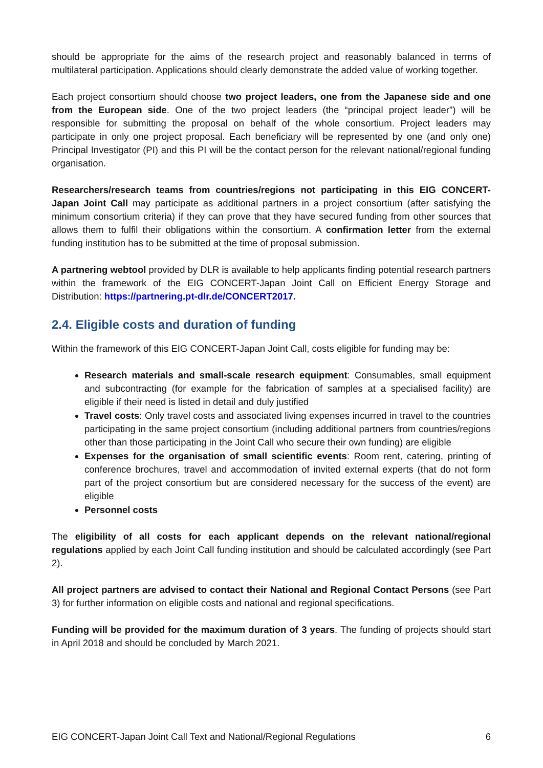should be appropriate for the aims of the research project and reasonably balanced in terms of multilateral participation. Applications should clearly demonstrate the added value of working together.
Each project consortium should choose two project leaders, one from the Japanese side and one from the European side. One of the two project leaders (the “principal project leader”) will be responsible for submitting the proposal on behalf of the whole consortium. Project leaders may participate in only one project proposal. Each beneficiary will be represented by one (and only one) Principal Investigator (PI) and this PI will be the contact person for the relevant national/regional funding organisation.
Researchers/research teams from countries/regions not participating in this EIG CONCERT-Japan Joint Call may participate as additional partners in a project consortium (after satisfying the minimum consortium criteria) if they can prove that they have secured funding from other sources that allows them to fulfil their obligations within the consortium. A confirmation letter from the external funding institution has to be submitted at the time of proposal submission.
A partnering webtool provided by DLR is available to help applicants finding potential research partners within the framework of the EIG CONCERT-Japan Joint Call on Efficient Energy Storage and Distribution: https://partnering.pt-dlr.de/CONCERT2017.
2.4. Eligible costs and duration of funding
Within the framework of this EIG CONCERT-Japan Joint Call, costs eligible for funding may be:
Research materials and small-scale research equipment: Consumables, small equipment and subcontracting (for example for the fabrication of samples at a specialised facility) are eligible if their need is listed in detail and duly justified
Travel costs: Only travel costs and associated living expenses incurred in travel to the countries participating in the same project consortium (including additional partners from countries/regions other than those participating in the Joint Call who secure their own funding) are eligible
Expenses for the organisation of small scientific events: Room rent, catering, printing of conference brochures, travel and accommodation of invited external experts (that do not form part of the project consortium but are considered necessary for the success of the event) are eligible
Personnel costs
The eligibility of all costs for each applicant depends on the relevant national/regional regulations applied by each Joint Call funding institution and should be calculated accordingly (see Part 2).
All project partners are advised to contact their National and Regional Contact Persons (see Part 3) for further information on eligible costs and national and regional specifications.
Funding will be provided for the maximum duration of 3 years. The funding of projects should start in April 2018 and should be concluded by March 2021.
EIG CONCERT-Japan Joint Call Text and National/Regional Regulations 6